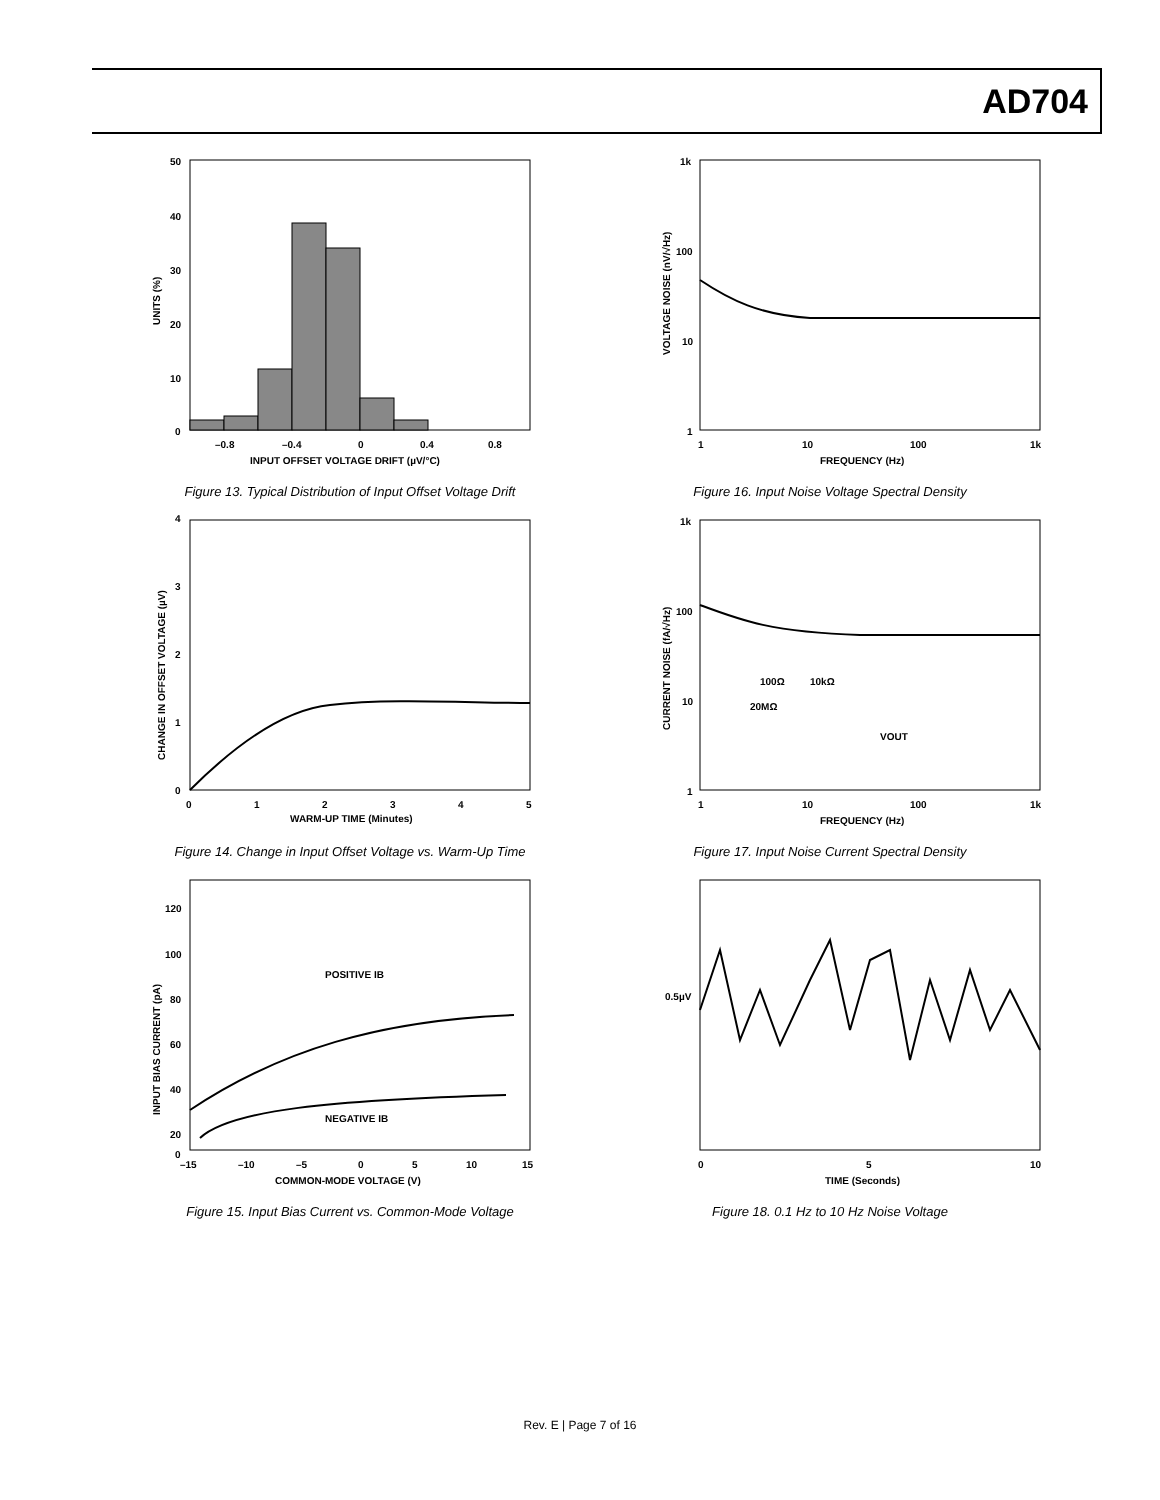AD704
50
40
30
20
10
0
–0.8
–0.4
0
0.4
0.8
INPUT OFFSET VOLTAGE DRIFT (µV/°C)
UNITS (%)
Figure 13. Typical Distribution of Input Offset Voltage Drift
1k
100
10
1
1
10
100
1k
FREQUENCY (Hz)
VOLTAGE NOISE (nV/√Hz)
Figure 16. Input Noise Voltage Spectral Density
4
3
2
1
0
0
1
2
3
4
5
WARM-UP TIME (Minutes)
CHANGE IN OFFSET VOLTAGE (µV)
Figure 14. Change in Input Offset Voltage vs. Warm-Up Time
1k
100
10
1
100Ω
10kΩ
20MΩ
VOUT
1
10
100
1k
FREQUENCY (Hz)
CURRENT NOISE (fA/√Hz)
Figure 17. Input Noise Current Spectral Density
POSITIVE IB
NEGATIVE IB
120
100
80
60
40
20
0
–15
–10
–5
0
5
10
15
COMMON-MODE VOLTAGE (V)
INPUT BIAS CURRENT (pA)
Figure 15. Input Bias Current vs. Common-Mode Voltage
0.5µV
0
5
10
TIME (Seconds)
Figure 18. 0.1 Hz to 10 Hz Noise Voltage
Rev. E | Page 7 of 16